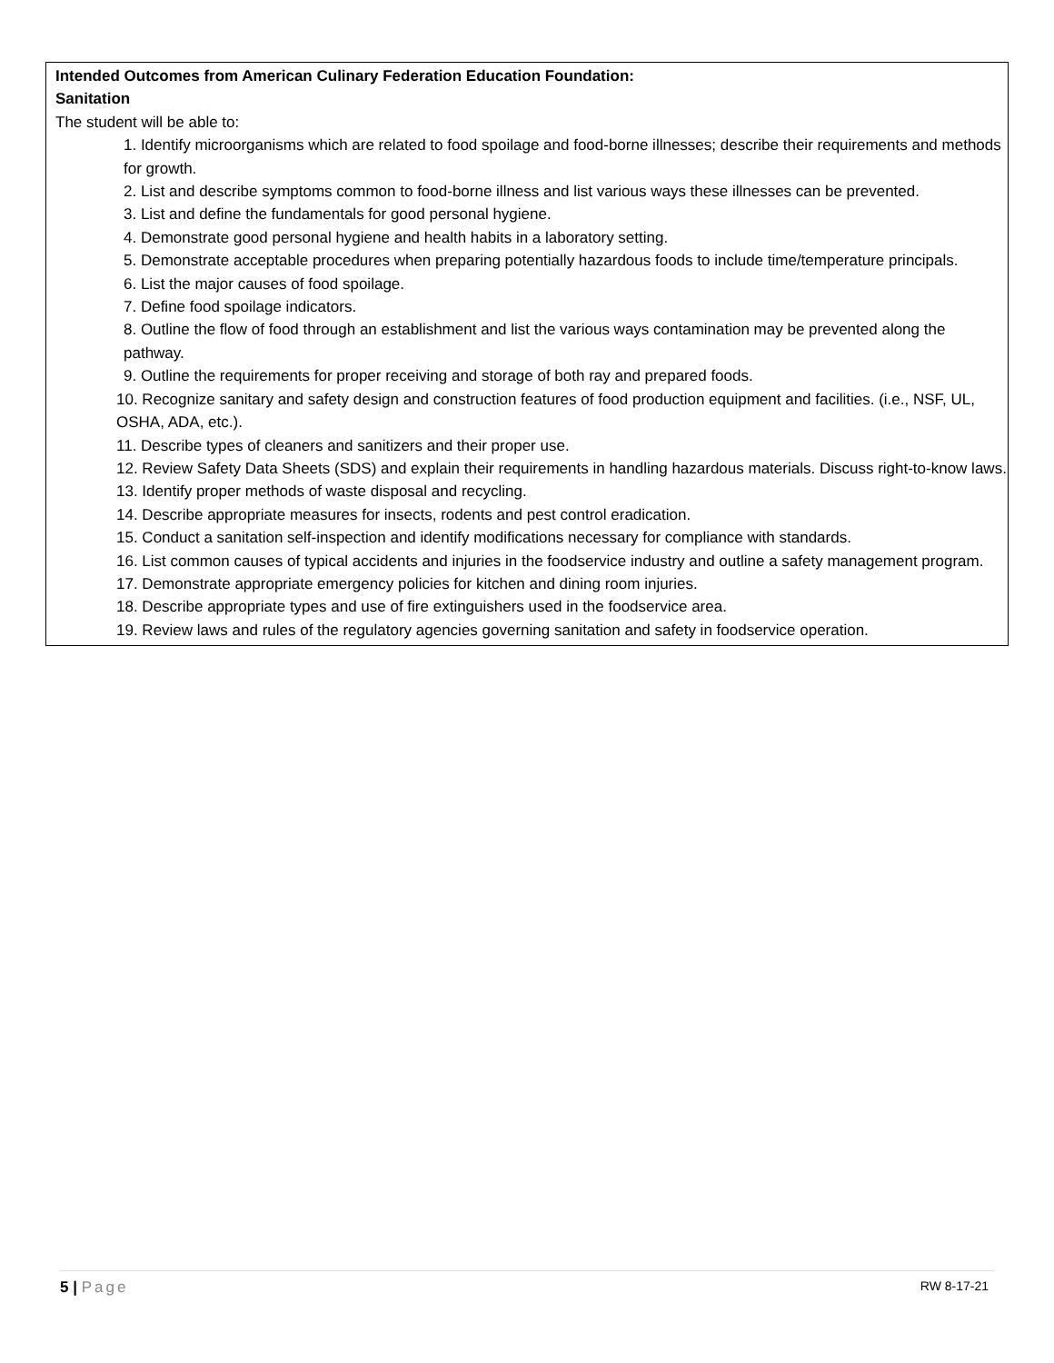Intended Outcomes from American Culinary Federation Education Foundation:
Sanitation
The student will be able to:
1. Identify microorganisms which are related to food spoilage and food-borne illnesses; describe their requirements and methods for growth.
2. List and describe symptoms common to food-borne illness and list various ways these illnesses can be prevented.
3. List and define the fundamentals for good personal hygiene.
4. Demonstrate good personal hygiene and health habits in a laboratory setting.
5. Demonstrate acceptable procedures when preparing potentially hazardous foods to include time/temperature principals.
6. List the major causes of food spoilage.
7. Define food spoilage indicators.
8. Outline the flow of food through an establishment and list the various ways contamination may be prevented along the pathway.
9. Outline the requirements for proper receiving and storage of both ray and prepared foods.
10. Recognize sanitary and safety design and construction features of food production equipment and facilities. (i.e., NSF, UL, OSHA, ADA, etc.).
11. Describe types of cleaners and sanitizers and their proper use.
12. Review Safety Data Sheets (SDS) and explain their requirements in handling hazardous materials. Discuss right-to-know laws.
13. Identify proper methods of waste disposal and recycling.
14. Describe appropriate measures for insects, rodents and pest control eradication.
15. Conduct a sanitation self-inspection and identify modifications necessary for compliance with standards.
16. List common causes of typical accidents and injuries in the foodservice industry and outline a safety management program.
17. Demonstrate appropriate emergency policies for kitchen and dining room injuries.
18. Describe appropriate types and use of fire extinguishers used in the foodservice area.
19. Review laws and rules of the regulatory agencies governing sanitation and safety in foodservice operation.
5 | Page RW 8-17-21